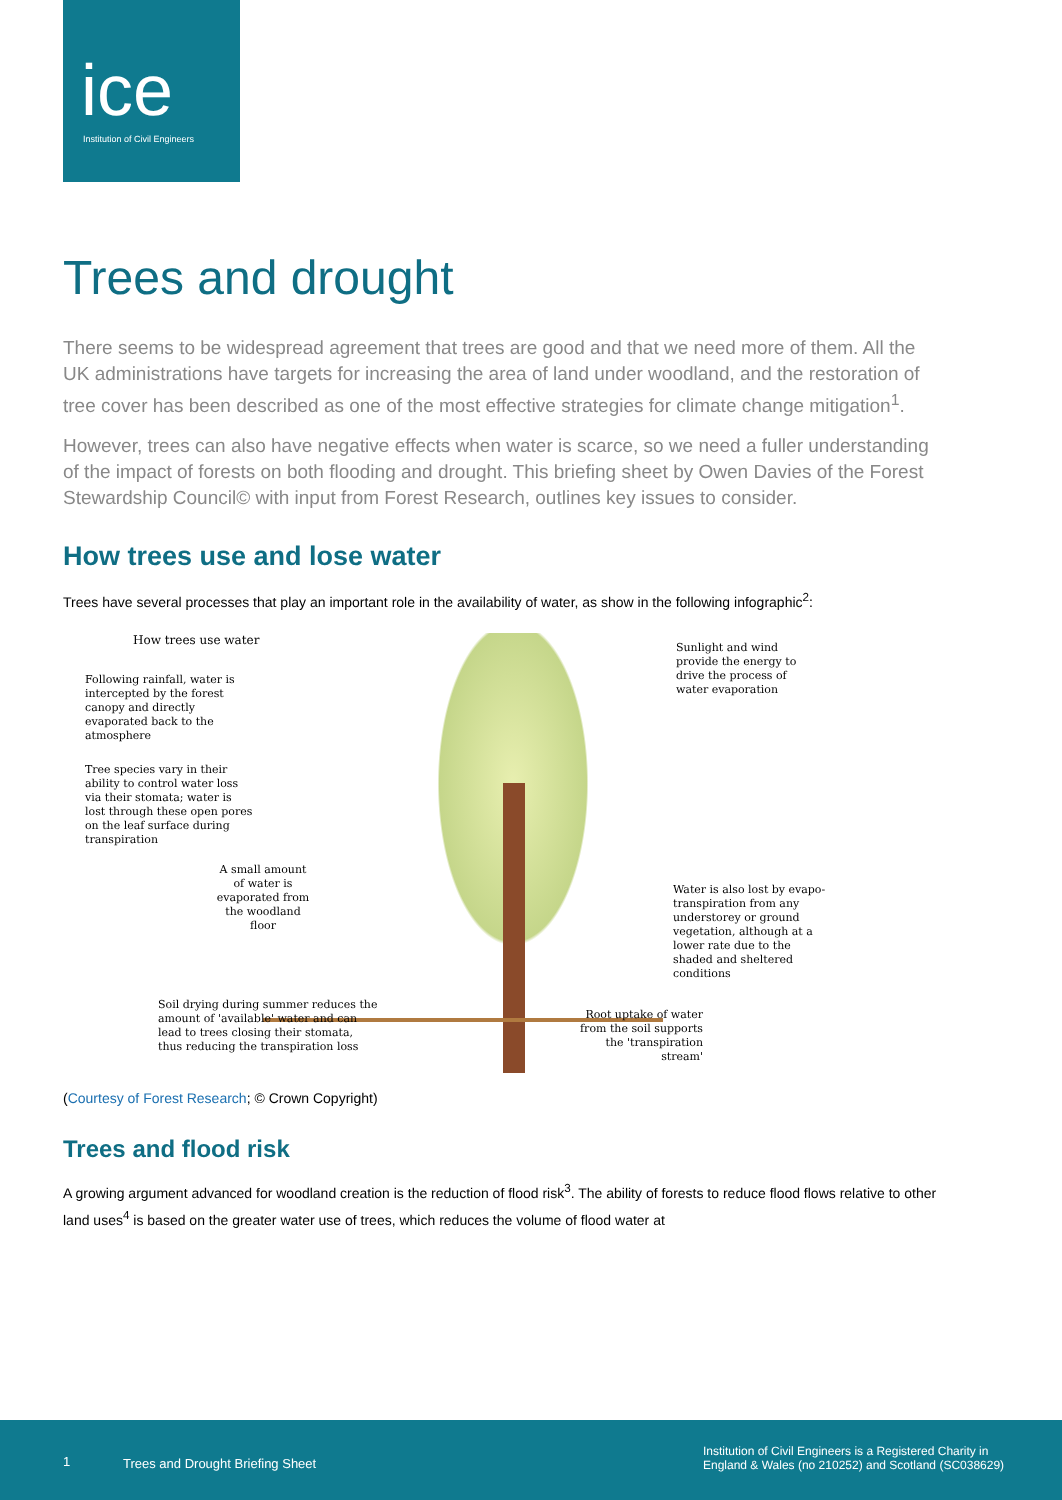ice
Institution of Civil Engineers
Trees and drought
There seems to be widespread agreement that trees are good and that we need more of them. All the UK administrations have targets for increasing the area of land under woodland, and the restoration of tree cover has been described as one of the most effective strategies for climate change mitigation<sup>1</sup>.
However, trees can also have negative effects when water is scarce, so we need a fuller understanding of the impact of forests on both flooding and drought. This briefing sheet by Owen Davies of the Forest Stewardship Council© with input from Forest Research, outlines key issues to consider.
How trees use and lose water
Trees have several processes that play an important role in the availability of water, as show in the following infographic<sup>2</sup>:
How trees use water
Following rainfall, water is intercepted by the forest canopy and directly evaporated back to the atmosphere
Tree species vary in their ability to control water loss via their stomata; water is lost through these open pores on the leaf surface during transpiration
A small amount of water is evaporated from the woodland floor
Soil drying during summer reduces the amount of 'available' water and can lead to trees closing their stomata, thus reducing the transpiration loss
Sunlight and wind provide the energy to drive the process of water evaporation
Water is also lost by evapo-transpiration from any understorey or ground vegetation, although at a lower rate due to the shaded and sheltered conditions
Root uptake of water from the soil supports the 'transpiration stream'
(Courtesy of Forest Research; © Crown Copyright)
Trees and flood risk
A growing argument advanced for woodland creation is the reduction of flood risk<sup>3</sup>. The ability of forests to reduce flood flows relative to other land uses<sup>4</sup> is based on the greater water use of trees, which reduces the volume of flood water at
1 Trees and Drought Briefing Sheet
Institution of Civil Engineers is a Registered Charity in England & Wales (no 210252) and Scotland (SC038629)